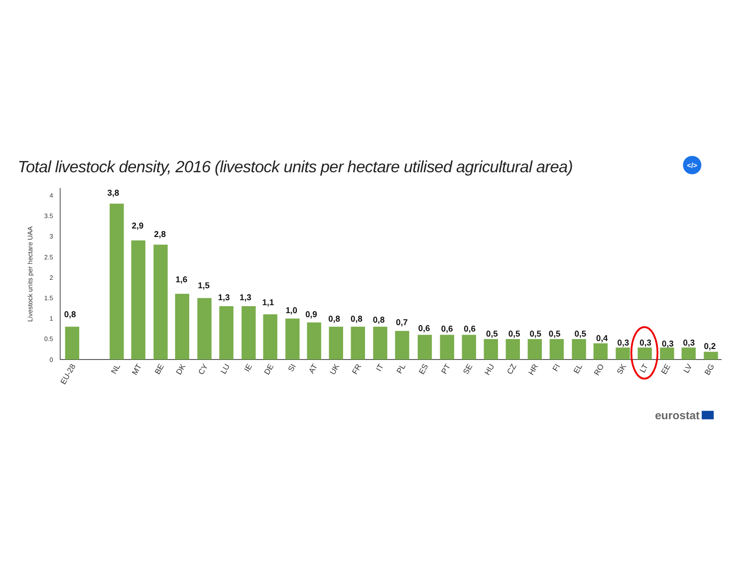Total livestock density, 2016 (livestock units per hectare utilised agricultural area)
</>
Livestock units per hectare UAA
0
0.5
1
1.5
2
2.5
3
3.5
4
0,8
3,8
2,9
2,8
1,6
1,5
1,3
1,3
1,1
1,0
0,9
0,8
0,8
0,8
0,7
0,6
0,6
0,6
0,5
0,5
0,5
0,5
0,5
0,4
0,3
0,3
0,3
0,3
0,2
EU-28
NL
MT
BE
DK
CY
LU
IE
DE
SI
AT
UK
FR
IT
PL
ES
PT
SE
HU
CZ
HR
FI
EL
RO
SK
LT
EE
LV
BG
eurostat